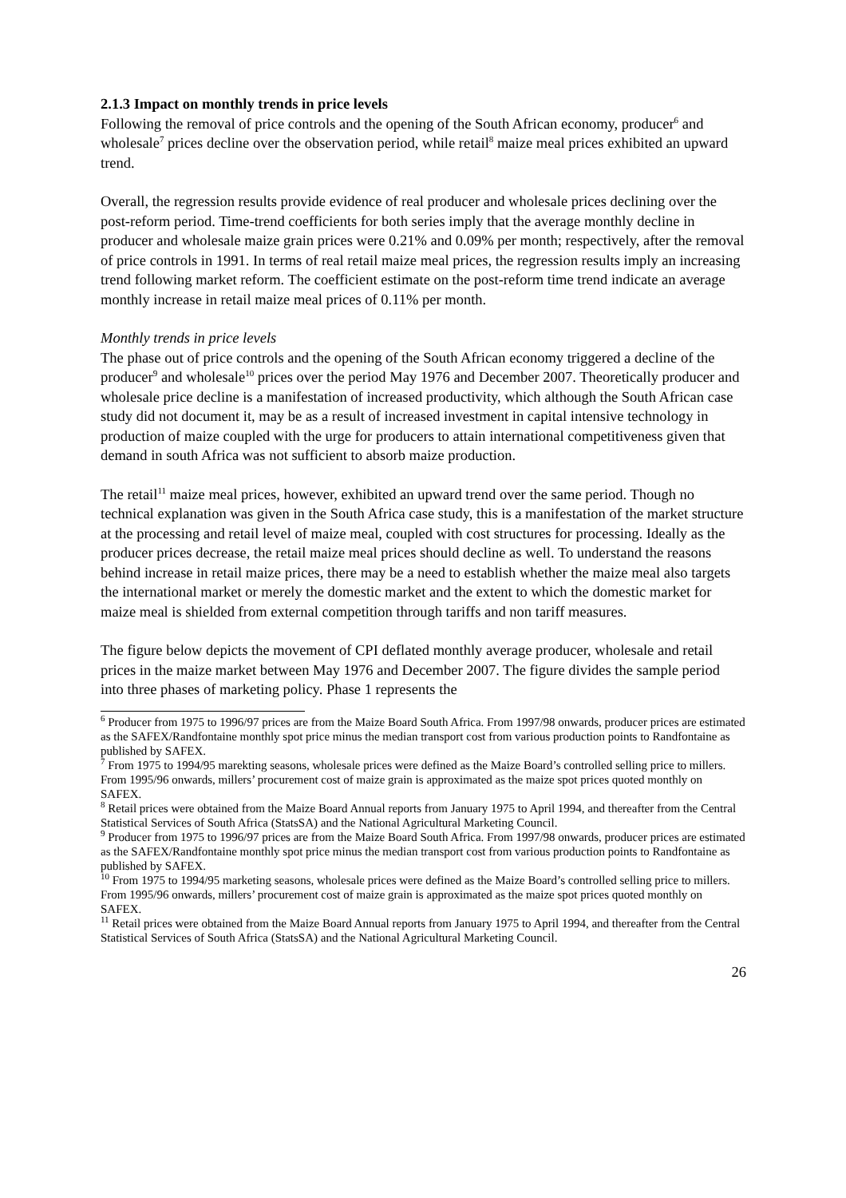2.1.3 Impact on monthly trends in price levels
Following the removal of price controls and the opening of the South African economy, producer<sup>6</sup> and wholesale<sup>7</sup> prices decline over the observation period, while retail<sup>8</sup> maize meal prices exhibited an upward trend.
Overall, the regression results provide evidence of real producer and wholesale prices declining over the post-reform period. Time-trend coefficients for both series imply that the average monthly decline in producer and wholesale maize grain prices were 0.21% and 0.09% per month; respectively, after the removal of price controls in 1991. In terms of real retail maize meal prices, the regression results imply an increasing trend following market reform. The coefficient estimate on the post-reform time trend indicate an average monthly increase in retail maize meal prices of 0.11% per month.
Monthly trends in price levels
The phase out of price controls and the opening of the South African economy triggered a decline of the producer<sup>9</sup> and wholesale<sup>10</sup> prices over the period May 1976 and December 2007. Theoretically producer and wholesale price decline is a manifestation of increased productivity, which although the South African case study did not document it, may be as a result of increased investment in capital intensive technology in production of maize coupled with the urge for producers to attain international competitiveness given that demand in south Africa was not sufficient to absorb maize production.
The retail<sup>11</sup> maize meal prices, however, exhibited an upward trend over the same period. Though no technical explanation was given in the South Africa case study, this is a manifestation of the market structure at the processing and retail level of maize meal, coupled with cost structures for processing. Ideally as the producer prices decrease, the retail maize meal prices should decline as well. To understand the reasons behind increase in retail maize prices, there may be a need to establish whether the maize meal also targets the international market or merely the domestic market and the extent to which the domestic market for maize meal is shielded from external competition through tariffs and non tariff measures.
The figure below depicts the movement of CPI deflated monthly average producer, wholesale and retail prices in the maize market between May 1976 and December 2007. The figure divides the sample period into three phases of marketing policy. Phase 1 represents the
<sup>6</sup> Producer from 1975 to 1996/97 prices are from the Maize Board South Africa. From 1997/98 onwards, producer prices are estimated as the SAFEX/Randfontaine monthly spot price minus the median transport cost from various production points to Randfontaine as published by SAFEX.
<sup>7</sup> From 1975 to 1994/95 marekting seasons, wholesale prices were defined as the Maize Board’s controlled selling price to millers. From 1995/96 onwards, millers’ procurement cost of maize grain is approximated as the maize spot prices quoted monthly on SAFEX.
<sup>8</sup> Retail prices were obtained from the Maize Board Annual reports from January 1975 to April 1994, and thereafter from the Central Statistical Services of South Africa (StatsSA) and the National Agricultural Marketing Council.
<sup>9</sup> Producer from 1975 to 1996/97 prices are from the Maize Board South Africa. From 1997/98 onwards, producer prices are estimated as the SAFEX/Randfontaine monthly spot price minus the median transport cost from various production points to Randfontaine as published by SAFEX.
<sup>10</sup> From 1975 to 1994/95 marketing seasons, wholesale prices were defined as the Maize Board’s controlled selling price to millers. From 1995/96 onwards, millers’ procurement cost of maize grain is approximated as the maize spot prices quoted monthly on SAFEX.
<sup>11</sup> Retail prices were obtained from the Maize Board Annual reports from January 1975 to April 1994, and thereafter from the Central Statistical Services of South Africa (StatsSA) and the National Agricultural Marketing Council.
26